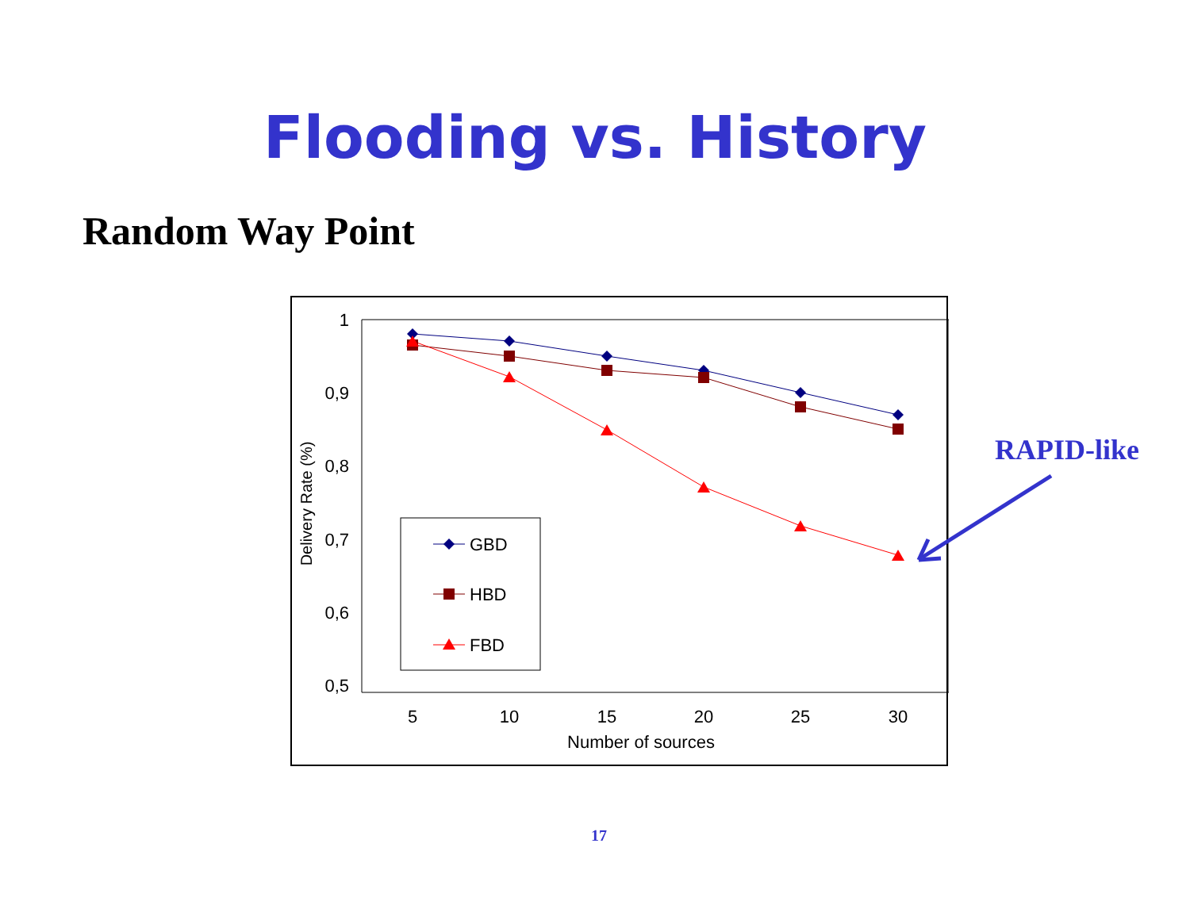Flooding vs. History
Random Way Point
1
0,9
0,8
0,7
0,6
0,5
5
10
15
20
25
30
Number of sources
Delivery Rate (%)
GBD
HBD
FBD
RAPID-like
17